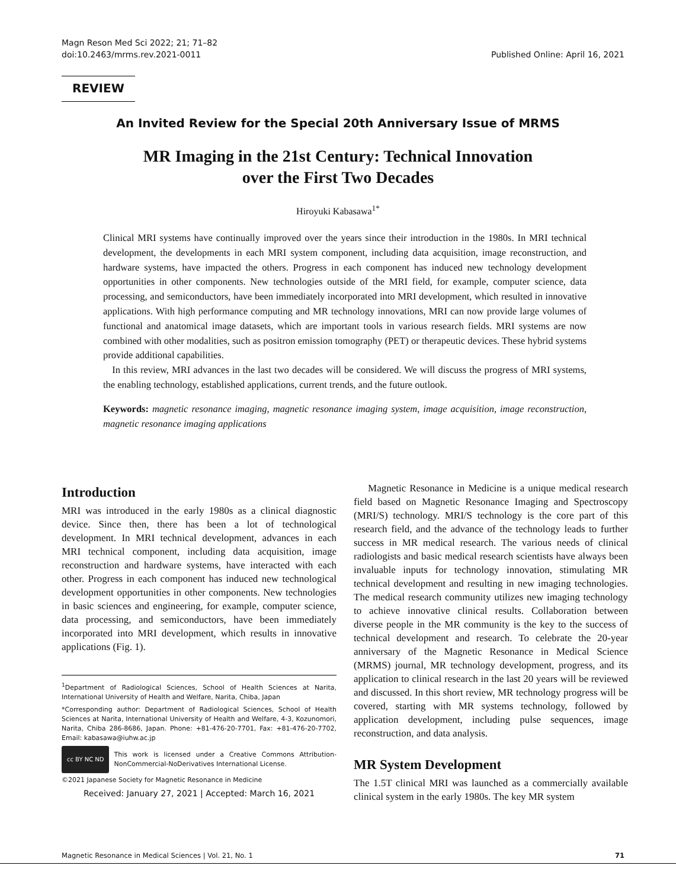Magn Reson Med Sci 2022; 21; 71–82
doi:10.2463/mrms.rev.2021-0011
Published Online: April 16, 2021
REVIEW
An Invited Review for the Special 20th Anniversary Issue of MRMS
MR Imaging in the 21st Century: Technical Innovation
over the First Two Decades
Hiroyuki Kabasawa<sup>1*</sup>
Clinical MRI systems have continually improved over the years since their introduction in the 1980s. In MRI technical development, the developments in each MRI system component, including data acquisition, image reconstruction, and hardware systems, have impacted the others. Progress in each component has induced new technology development opportunities in other components. New technologies outside of the MRI field, for example, computer science, data processing, and semiconductors, have been immediately incorporated into MRI development, which resulted in innovative applications. With high performance computing and MR technology innovations, MRI can now provide large volumes of functional and anatomical image datasets, which are important tools in various research fields. MRI systems are now combined with other modalities, such as positron emission tomography (PET) or therapeutic devices. These hybrid systems provide additional capabilities.
In this review, MRI advances in the last two decades will be considered. We will discuss the progress of MRI systems, the enabling technology, established applications, current trends, and the future outlook.
Keywords: magnetic resonance imaging, magnetic resonance imaging system, image acquisition, image reconstruction, magnetic resonance imaging applications
Introduction
MRI was introduced in the early 1980s as a clinical diagnostic device. Since then, there has been a lot of technological development. In MRI technical development, advances in each MRI technical component, including data acquisition, image reconstruction and hardware systems, have interacted with each other. Progress in each component has induced new technological development opportunities in other components. New technologies in basic sciences and engineering, for example, computer science, data processing, and semiconductors, have been immediately incorporated into MRI development, which results in innovative applications (Fig. 1).
<sup>1</sup> Department of Radiological Sciences, School of Health Sciences at Narita, International University of Health and Welfare, Narita, Chiba, Japan
*Corresponding author: Department of Radiological Sciences, School of Health Sciences at Narita, International University of Health and Welfare, 4-3, Kozunomori, Narita, Chiba 286-8686, Japan. Phone: +81-476-20-7701, Fax: +81-476-20-7702, Email: kabasawa@iuhw.ac.jp
cc BY NC ND
This work is licensed under a Creative Commons Attribution-NonCommercial-NoDerivatives International License.
©2021 Japanese Society for Magnetic Resonance in Medicine
Received: January 27, 2021 | Accepted: March 16, 2021
Magnetic Resonance in Medicine is a unique medical research field based on Magnetic Resonance Imaging and Spectroscopy (MRI/S) technology. MRI/S technology is the core part of this research field, and the advance of the technology leads to further success in MR medical research. The various needs of clinical radiologists and basic medical research scientists have always been invaluable inputs for technology innovation, stimulating MR technical development and resulting in new imaging technologies. The medical research community utilizes new imaging technology to achieve innovative clinical results. Collaboration between diverse people in the MR community is the key to the success of technical development and research. To celebrate the 20-year anniversary of the Magnetic Resonance in Medical Science (MRMS) journal, MR technology development, progress, and its application to clinical research in the last 20 years will be reviewed and discussed. In this short review, MR technology progress will be covered, starting with MR systems technology, followed by application development, including pulse sequences, image reconstruction, and data analysis.
MR System Development
The 1.5T clinical MRI was launched as a commercially available clinical system in the early 1980s. The key MR system
Magnetic Resonance in Medical Sciences | Vol. 21, No. 1 71